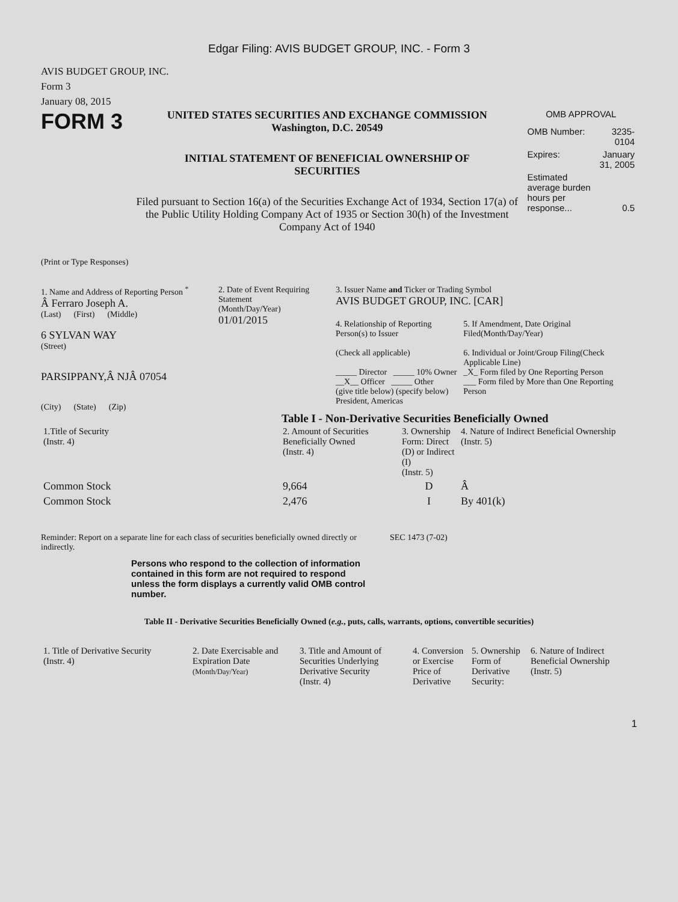Edgar Filing: AVIS BUDGET GROUP, INC. - Form 3
AVIS BUDGET GROUP, INC.
Form 3
January 08, 2015
FORM 3
UNITED STATES SECURITIES AND EXCHANGE COMMISSION
Washington, D.C. 20549
INITIAL STATEMENT OF BENEFICIAL OWNERSHIP OF SECURITIES
Filed pursuant to Section 16(a) of the Securities Exchange Act of 1934, Section 17(a) of the Public Utility Holding Company Act of 1935 or Section 30(h) of the Investment Company Act of 1940
OMB APPROVAL
| OMB Number: | 3235-0104 |
| Expires: | January 31, 2005 |
| Estimated average burden hours per response... | 0.5 |
(Print or Type Responses)
1. Name and Address of Reporting Person <sup>*</sup>
Â Ferraro Joseph A.
(Last) (First) (Middle)
6 SYLVAN WAY
(Street)
PARSIPPANY,Â NJÂ 07054
(City) (State) (Zip)
2. Date of Event Requiring Statement
(Month/Day/Year)
01/01/2015
3. Issuer Name and Ticker or Trading Symbol
AVIS BUDGET GROUP, INC. [CAR]
4. Relationship of Reporting Person(s) to Issuer
(Check all applicable)
_____ Director _____ 10% Owner
__X__ Officer _____ Other
(give title below) (specify below)
President, Americas
5. If Amendment, Date Original Filed(Month/Day/Year)
6. Individual or Joint/Group Filing(Check Applicable Line)
_X_ Form filed by One Reporting Person
___ Form filed by More than One Reporting Person
Table I - Non-Derivative Securities Beneficially Owned
| 1.Title of Security (Instr. 4) | 2. Amount of Securities Beneficially Owned (Instr. 4) | 3. Ownership Form: Direct (D) or Indirect (I) (Instr. 5) | 4. Nature of Indirect Beneficial Ownership (Instr. 5) |
| --- | --- | --- | --- |
| Common Stock | 9,664 | D | Â |
| Common Stock | 2,476 | I | By 401(k) |
Reminder: Report on a separate line for each class of securities beneficially owned directly or indirectly.
SEC 1473 (7-02)
Persons who respond to the collection of information contained in this form are not required to respond unless the form displays a currently valid OMB control number.
Table II - Derivative Securities Beneficially Owned (e.g., puts, calls, warrants, options, convertible securities)
| 1. Title of Derivative Security (Instr. 4) | 2. Date Exercisable and Expiration Date (Month/Day/Year) | 3. Title and Amount of Securities Underlying Derivative Security (Instr. 4) | 4. Conversion or Exercise Price of Derivative | 5. Ownership Form of Derivative Security: | 6. Nature of Indirect Beneficial Ownership (Instr. 5) |
| --- | --- | --- | --- | --- | --- |
1